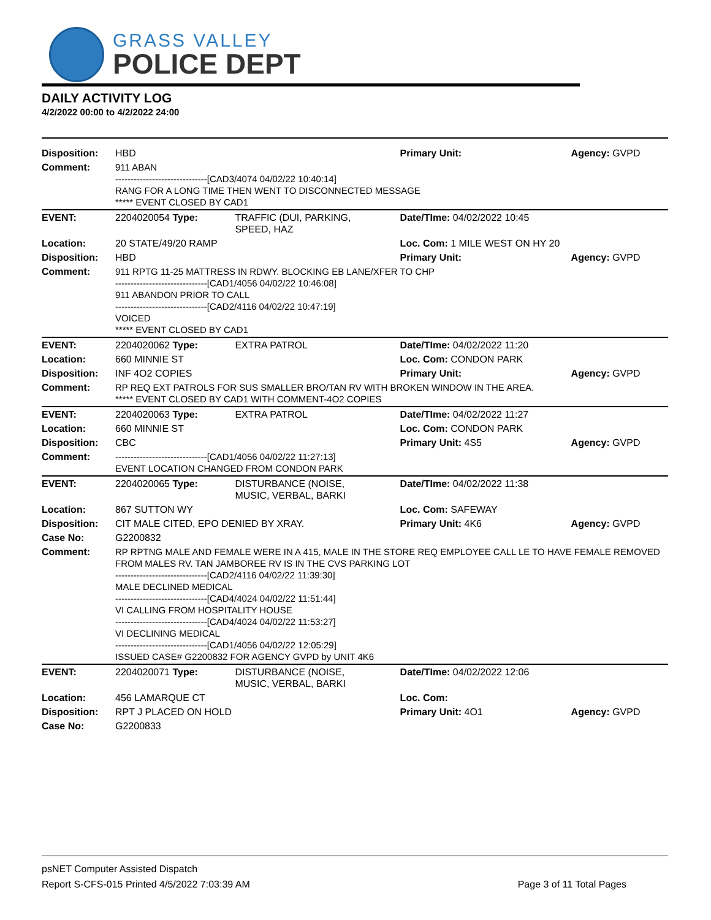GRASS VALLEY
POLICE DEPT
DAILY ACTIVITY LOG
4/2/2022 00:00 to 4/2/2022 24:00
| Disposition: | HBD | | Primary Unit: | Agency: GVPD |
| Comment: | 911 ABAN ------------------------------[CAD3/4074 04/02/22 10:40:14] RANG FOR A LONG TIME THEN WENT TO DISCONNECTED MESSAGE ***** EVENT CLOSED BY CAD1 | | | |
| EVENT: | 2204020054 Type: | TRAFFIC (DUI, PARKING, SPEED, HAZ | Date/TIme: 04/02/2022 10:45 | |
| Location: | 20 STATE/49/20 RAMP | | Loc. Com: 1 MILE WEST ON HY 20 | |
| Disposition: | HBD | | Primary Unit: | Agency: GVPD |
| Comment: | 911 RPTG 11-25 MATTRESS IN RDWY. BLOCKING EB LANE/XFER TO CHP ------------------------------[CAD1/4056 04/02/22 10:46:08] 911 ABANDON PRIOR TO CALL ------------------------------[CAD2/4116 04/02/22 10:47:19] VOICED ***** EVENT CLOSED BY CAD1 | | | |
| EVENT: | 2204020062 Type: | EXTRA PATROL | Date/TIme: 04/02/2022 11:20 | |
| Location: | 660 MINNIE ST | | Loc. Com: CONDON PARK | |
| Disposition: | INF 4O2 COPIES | | Primary Unit: | Agency: GVPD |
| Comment: | RP REQ EXT PATROLS FOR SUS SMALLER BRO/TAN RV WITH BROKEN WINDOW IN THE AREA. ***** EVENT CLOSED BY CAD1 WITH COMMENT-4O2 COPIES | | | |
| EVENT: | 2204020063 Type: | EXTRA PATROL | Date/TIme: 04/02/2022 11:27 | |
| Location: | 660 MINNIE ST | | Loc. Com: CONDON PARK | |
| Disposition: | CBC | | Primary Unit: 4S5 | Agency: GVPD |
| Comment: | ------------------------------[CAD1/4056 04/02/22 11:27:13] EVENT LOCATION CHANGED FROM CONDON PARK | | | |
| EVENT: | 2204020065 Type: | DISTURBANCE (NOISE, MUSIC, VERBAL, BARKI | Date/TIme: 04/02/2022 11:38 | |
| Location: | 867 SUTTON WY | | Loc. Com: SAFEWAY | |
| Disposition: | CIT MALE CITED, EPO DENIED BY XRAY. | | Primary Unit: 4K6 | Agency: GVPD |
| Case No: | G2200832 | | | |
| Comment: | RP RPTNG MALE AND FEMALE WERE IN A 415, MALE IN THE STORE REQ EMPLOYEE CALL LE TO HAVE FEMALE REMOVED FROM MALES RV. TAN JAMBOREE RV IS IN THE CVS PARKING LOT ------------------------------[CAD2/4116 04/02/22 11:39:30] MALE DECLINED MEDICAL ------------------------------[CAD4/4024 04/02/22 11:51:44] VI CALLING FROM HOSPITALITY HOUSE ------------------------------[CAD4/4024 04/02/22 11:53:27] VI DECLINING MEDICAL ------------------------------[CAD1/4056 04/02/22 12:05:29] ISSUED CASE# G2200832 FOR AGENCY GVPD by UNIT 4K6 | | | |
| EVENT: | 2204020071 Type: | DISTURBANCE (NOISE, MUSIC, VERBAL, BARKI | Date/TIme: 04/02/2022 12:06 | |
| Location: | 456 LAMARQUE CT | | Loc. Com: | |
| Disposition: | RPT J PLACED ON HOLD | | Primary Unit: 4O1 | Agency: GVPD |
| Case No: | G2200833 | | | |
psNET Computer Assisted Dispatch
Report S-CFS-015 Printed 4/5/2022 7:03:39 AM Page 3 of 11 Total Pages